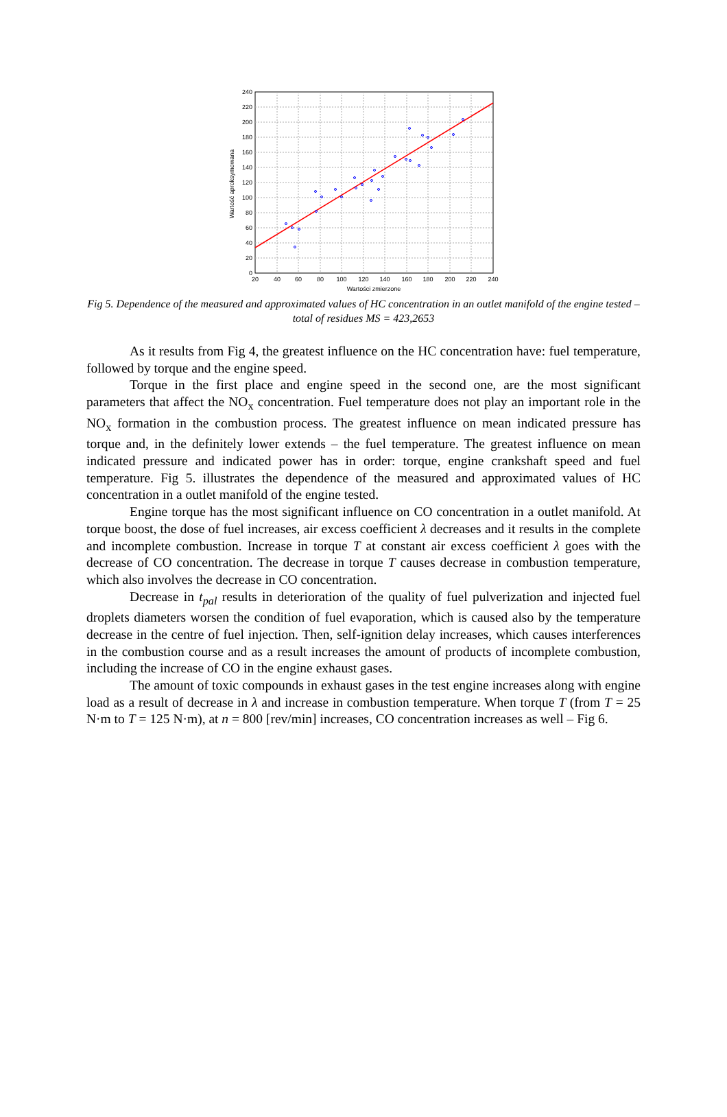240
220
200
180
160
140
120
100
80
60
40
20
0
20
40
60
80
100
120
140
160
180
200
220
240
Wartości zmierzone
Wartość aproksymowana
Fig 5. Dependence of the measured and approximated values of HC concentration in an outlet manifold of the engine tested – total of residues MS = 423,2653
As it results from Fig 4, the greatest influence on the HC concentration have: fuel temperature, followed by torque and the engine speed.
Torque in the first place and engine speed in the second one, are the most significant parameters that affect the NO<sub>x</sub> concentration. Fuel temperature does not play an important role in the NO<sub>x</sub> formation in the combustion process. The greatest influence on mean indicated pressure has torque and, in the definitely lower extends – the fuel temperature. The greatest influence on mean indicated pressure and indicated power has in order: torque, engine crankshaft speed and fuel temperature. Fig 5. illustrates the dependence of the measured and approximated values of HC concentration in a outlet manifold of the engine tested.
Engine torque has the most significant influence on CO concentration in a outlet manifold. At torque boost, the dose of fuel increases, air excess coefficient λ decreases and it results in the complete and incomplete combustion. Increase in torque T at constant air excess coefficient λ goes with the decrease of CO concentration. The decrease in torque T causes decrease in combustion temperature, which also involves the decrease in CO concentration.
Decrease in t<sub>pal</sub> results in deterioration of the quality of fuel pulverization and injected fuel droplets diameters worsen the condition of fuel evaporation, which is caused also by the temperature decrease in the centre of fuel injection. Then, self-ignition delay increases, which causes interferences in the combustion course and as a result increases the amount of products of incomplete combustion, including the increase of CO in the engine exhaust gases.
The amount of toxic compounds in exhaust gases in the test engine increases along with engine load as a result of decrease in λ and increase in combustion temperature. When torque T (from T = 25 N·m to T = 125 N·m), at n = 800 [rev/min] increases, CO concentration increases as well – Fig 6.